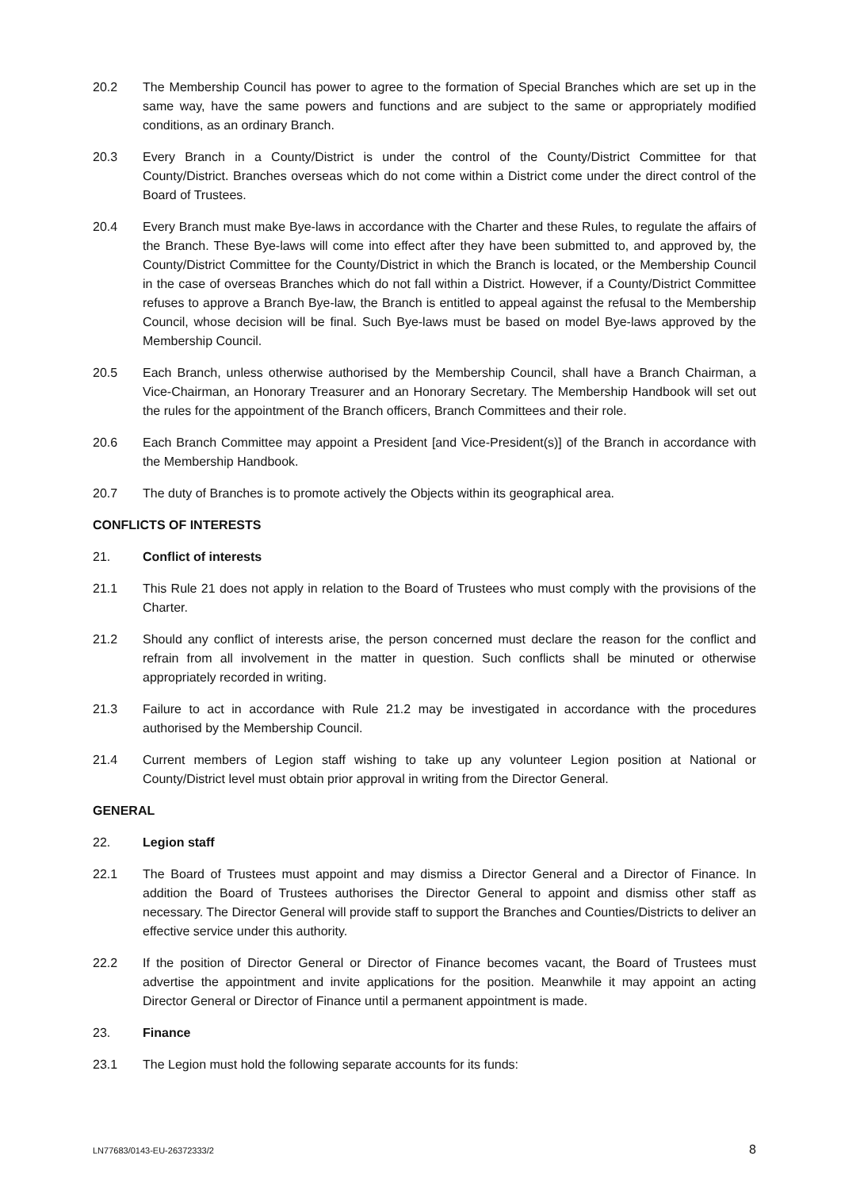20.2 The Membership Council has power to agree to the formation of Special Branches which are set up in the same way, have the same powers and functions and are subject to the same or appropriately modified conditions, as an ordinary Branch.
20.3 Every Branch in a County/District is under the control of the County/District Committee for that County/District. Branches overseas which do not come within a District come under the direct control of the Board of Trustees.
20.4 Every Branch must make Bye-laws in accordance with the Charter and these Rules, to regulate the affairs of the Branch. These Bye-laws will come into effect after they have been submitted to, and approved by, the County/District Committee for the County/District in which the Branch is located, or the Membership Council in the case of overseas Branches which do not fall within a District. However, if a County/District Committee refuses to approve a Branch Bye-law, the Branch is entitled to appeal against the refusal to the Membership Council, whose decision will be final. Such Bye-laws must be based on model Bye-laws approved by the Membership Council.
20.5 Each Branch, unless otherwise authorised by the Membership Council, shall have a Branch Chairman, a Vice-Chairman, an Honorary Treasurer and an Honorary Secretary. The Membership Handbook will set out the rules for the appointment of the Branch officers, Branch Committees and their role.
20.6 Each Branch Committee may appoint a President [and Vice-President(s)] of the Branch in accordance with the Membership Handbook.
20.7 The duty of Branches is to promote actively the Objects within its geographical area.
CONFLICTS OF INTERESTS
21. Conflict of interests
21.1 This Rule 21 does not apply in relation to the Board of Trustees who must comply with the provisions of the Charter.
21.2 Should any conflict of interests arise, the person concerned must declare the reason for the conflict and refrain from all involvement in the matter in question. Such conflicts shall be minuted or otherwise appropriately recorded in writing.
21.3 Failure to act in accordance with Rule 21.2 may be investigated in accordance with the procedures authorised by the Membership Council.
21.4 Current members of Legion staff wishing to take up any volunteer Legion position at National or County/District level must obtain prior approval in writing from the Director General.
GENERAL
22. Legion staff
22.1 The Board of Trustees must appoint and may dismiss a Director General and a Director of Finance. In addition the Board of Trustees authorises the Director General to appoint and dismiss other staff as necessary. The Director General will provide staff to support the Branches and Counties/Districts to deliver an effective service under this authority.
22.2 If the position of Director General or Director of Finance becomes vacant, the Board of Trustees must advertise the appointment and invite applications for the position. Meanwhile it may appoint an acting Director General or Director of Finance until a permanent appointment is made.
23. Finance
23.1 The Legion must hold the following separate accounts for its funds:
LN77683/0143-EU-26372333/2 8